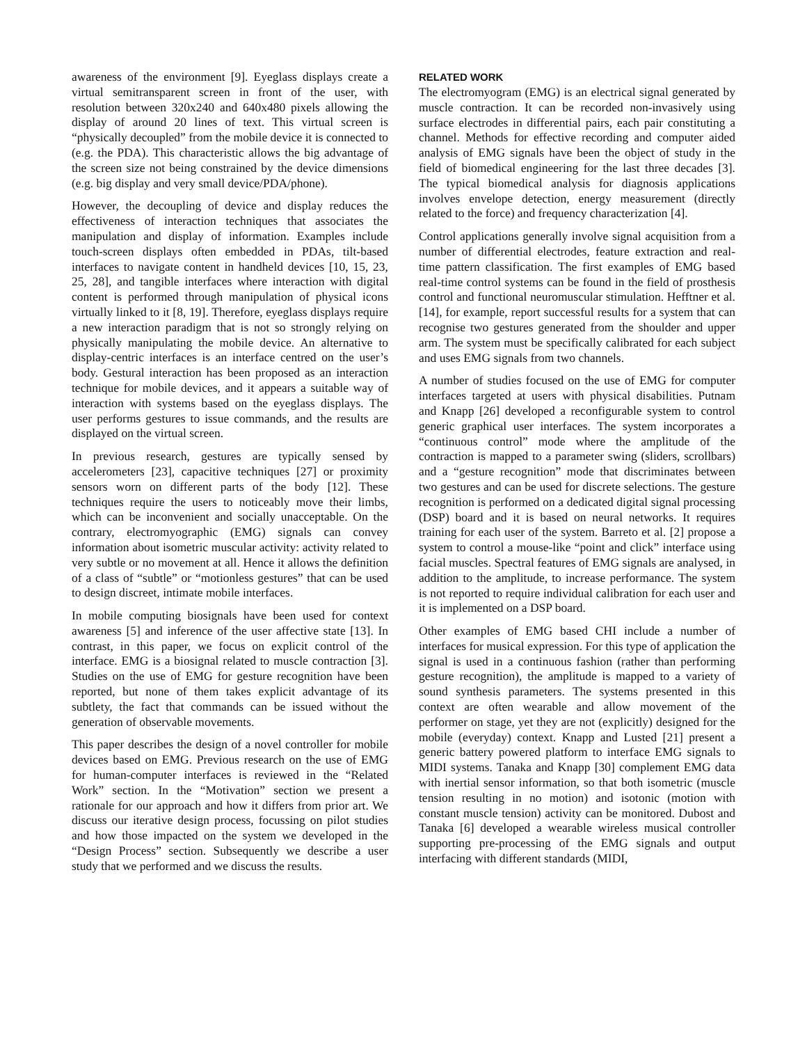awareness of the environment [9]. Eyeglass displays create a virtual semitransparent screen in front of the user, with resolution between 320x240 and 640x480 pixels allowing the display of around 20 lines of text. This virtual screen is “physically decoupled” from the mobile device it is connected to (e.g. the PDA). This characteristic allows the big advantage of the screen size not being constrained by the device dimensions (e.g. big display and very small device/PDA/phone).
However, the decoupling of device and display reduces the effectiveness of interaction techniques that associates the manipulation and display of information. Examples include touch-screen displays often embedded in PDAs, tilt-based interfaces to navigate content in handheld devices [10, 15, 23, 25, 28], and tangible interfaces where interaction with digital content is performed through manipulation of physical icons virtually linked to it [8, 19]. Therefore, eyeglass displays require a new interaction paradigm that is not so strongly relying on physically manipulating the mobile device. An alternative to display-centric interfaces is an interface centred on the user’s body. Gestural interaction has been proposed as an interaction technique for mobile devices, and it appears a suitable way of interaction with systems based on the eyeglass displays. The user performs gestures to issue commands, and the results are displayed on the virtual screen.
In previous research, gestures are typically sensed by accelerometers [23], capacitive techniques [27] or proximity sensors worn on different parts of the body [12]. These techniques require the users to noticeably move their limbs, which can be inconvenient and socially unacceptable. On the contrary, electromyographic (EMG) signals can convey information about isometric muscular activity: activity related to very subtle or no movement at all. Hence it allows the definition of a class of “subtle” or “motionless gestures” that can be used to design discreet, intimate mobile interfaces.
In mobile computing biosignals have been used for context awareness [5] and inference of the user affective state [13]. In contrast, in this paper, we focus on explicit control of the interface. EMG is a biosignal related to muscle contraction [3]. Studies on the use of EMG for gesture recognition have been reported, but none of them takes explicit advantage of its subtlety, the fact that commands can be issued without the generation of observable movements.
This paper describes the design of a novel controller for mobile devices based on EMG. Previous research on the use of EMG for human-computer interfaces is reviewed in the “Related Work” section. In the “Motivation” section we present a rationale for our approach and how it differs from prior art. We discuss our iterative design process, focussing on pilot studies and how those impacted on the system we developed in the “Design Process” section. Subsequently we describe a user study that we performed and we discuss the results.
RELATED WORK
The electromyogram (EMG) is an electrical signal generated by muscle contraction. It can be recorded non-invasively using surface electrodes in differential pairs, each pair constituting a channel. Methods for effective recording and computer aided analysis of EMG signals have been the object of study in the field of biomedical engineering for the last three decades [3]. The typical biomedical analysis for diagnosis applications involves envelope detection, energy measurement (directly related to the force) and frequency characterization [4].
Control applications generally involve signal acquisition from a number of differential electrodes, feature extraction and real-time pattern classification. The first examples of EMG based real-time control systems can be found in the field of prosthesis control and functional neuromuscular stimulation. Hefftner et al. [14], for example, report successful results for a system that can recognise two gestures generated from the shoulder and upper arm. The system must be specifically calibrated for each subject and uses EMG signals from two channels.
A number of studies focused on the use of EMG for computer interfaces targeted at users with physical disabilities. Putnam and Knapp [26] developed a reconfigurable system to control generic graphical user interfaces. The system incorporates a “continuous control” mode where the amplitude of the contraction is mapped to a parameter swing (sliders, scrollbars) and a “gesture recognition” mode that discriminates between two gestures and can be used for discrete selections. The gesture recognition is performed on a dedicated digital signal processing (DSP) board and it is based on neural networks. It requires training for each user of the system. Barreto et al. [2] propose a system to control a mouse-like “point and click” interface using facial muscles. Spectral features of EMG signals are analysed, in addition to the amplitude, to increase performance. The system is not reported to require individual calibration for each user and it is implemented on a DSP board.
Other examples of EMG based CHI include a number of interfaces for musical expression. For this type of application the signal is used in a continuous fashion (rather than performing gesture recognition), the amplitude is mapped to a variety of sound synthesis parameters. The systems presented in this context are often wearable and allow movement of the performer on stage, yet they are not (explicitly) designed for the mobile (everyday) context. Knapp and Lusted [21] present a generic battery powered platform to interface EMG signals to MIDI systems. Tanaka and Knapp [30] complement EMG data with inertial sensor information, so that both isometric (muscle tension resulting in no motion) and isotonic (motion with constant muscle tension) activity can be monitored. Dubost and Tanaka [6] developed a wearable wireless musical controller supporting pre-processing of the EMG signals and output interfacing with different standards (MIDI,